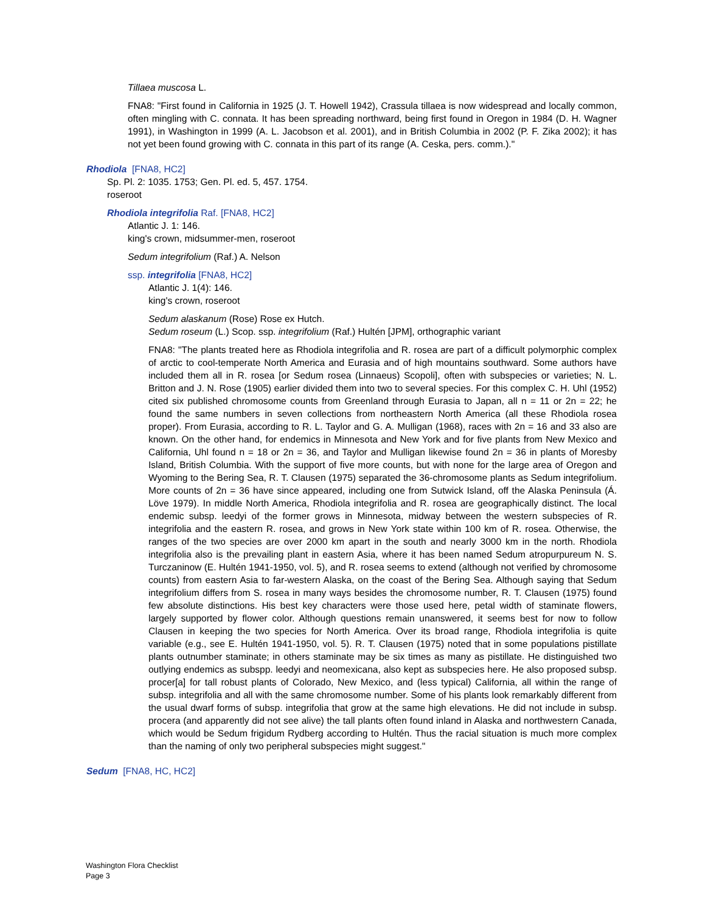Tillaea muscosa L.
FNA8: "First found in California in 1925 (J. T. Howell 1942), Crassula tillaea is now widespread and locally common, often mingling with C. connata. It has been spreading northward, being first found in Oregon in 1984 (D. H. Wagner 1991), in Washington in 1999 (A. L. Jacobson et al. 2001), and in British Columbia in 2002 (P. F. Zika 2002); it has not yet been found growing with C. connata in this part of its range (A. Ceska, pers. comm.)."
Rhodiola [FNA8, HC2]
Sp. Pl. 2: 1035. 1753; Gen. Pl. ed. 5, 457. 1754.
roseroot
Rhodiola integrifolia Raf. [FNA8, HC2]
Atlantic J. 1: 146.
king's crown, midsummer-men, roseroot
Sedum integrifolium (Raf.) A. Nelson
ssp. integrifolia [FNA8, HC2]
Atlantic J. 1(4): 146.
king's crown, roseroot
Sedum alaskanum (Rose) Rose ex Hutch.
Sedum roseum (L.) Scop. ssp. integrifolium (Raf.) Hultén [JPM], orthographic variant
FNA8: "The plants treated here as Rhodiola integrifolia and R. rosea are part of a difficult polymorphic complex of arctic to cool-temperate North America and Eurasia and of high mountains southward. Some authors have included them all in R. rosea [or Sedum rosea (Linnaeus) Scopoli], often with subspecies or varieties; N. L. Britton and J. N. Rose (1905) earlier divided them into two to several species. For this complex C. H. Uhl (1952) cited six published chromosome counts from Greenland through Eurasia to Japan, all n = 11 or 2n = 22; he found the same numbers in seven collections from northeastern North America (all these Rhodiola rosea proper). From Eurasia, according to R. L. Taylor and G. A. Mulligan (1968), races with 2n = 16 and 33 also are known. On the other hand, for endemics in Minnesota and New York and for five plants from New Mexico and California, Uhl found n = 18 or 2n = 36, and Taylor and Mulligan likewise found 2n = 36 in plants of Moresby Island, British Columbia. With the support of five more counts, but with none for the large area of Oregon and Wyoming to the Bering Sea, R. T. Clausen (1975) separated the 36-chromosome plants as Sedum integrifolium. More counts of 2n = 36 have since appeared, including one from Sutwick Island, off the Alaska Peninsula (Á. Löve 1979). In middle North America, Rhodiola integrifolia and R. rosea are geographically distinct. The local endemic subsp. leedyi of the former grows in Minnesota, midway between the western subspecies of R. integrifolia and the eastern R. rosea, and grows in New York state within 100 km of R. rosea. Otherwise, the ranges of the two species are over 2000 km apart in the south and nearly 3000 km in the north. Rhodiola integrifolia also is the prevailing plant in eastern Asia, where it has been named Sedum atropurpureum N. S. Turczaninow (E. Hultén 1941-1950, vol. 5), and R. rosea seems to extend (although not verified by chromosome counts) from eastern Asia to far-western Alaska, on the coast of the Bering Sea. Although saying that Sedum integrifolium differs from S. rosea in many ways besides the chromosome number, R. T. Clausen (1975) found few absolute distinctions. His best key characters were those used here, petal width of staminate flowers, largely supported by flower color. Although questions remain unanswered, it seems best for now to follow Clausen in keeping the two species for North America. Over its broad range, Rhodiola integrifolia is quite variable (e.g., see E. Hultén 1941-1950, vol. 5). R. T. Clausen (1975) noted that in some populations pistillate plants outnumber staminate; in others staminate may be six times as many as pistillate. He distinguished two outlying endemics as subspp. leedyi and neomexicana, also kept as subspecies here. He also proposed subsp. procer[a] for tall robust plants of Colorado, New Mexico, and (less typical) California, all within the range of subsp. integrifolia and all with the same chromosome number. Some of his plants look remarkably different from the usual dwarf forms of subsp. integrifolia that grow at the same high elevations. He did not include in subsp. procera (and apparently did not see alive) the tall plants often found inland in Alaska and northwestern Canada, which would be Sedum frigidum Rydberg according to Hultén. Thus the racial situation is much more complex than the naming of only two peripheral subspecies might suggest."
Sedum [FNA8, HC, HC2]
Washington Flora Checklist
Page 3